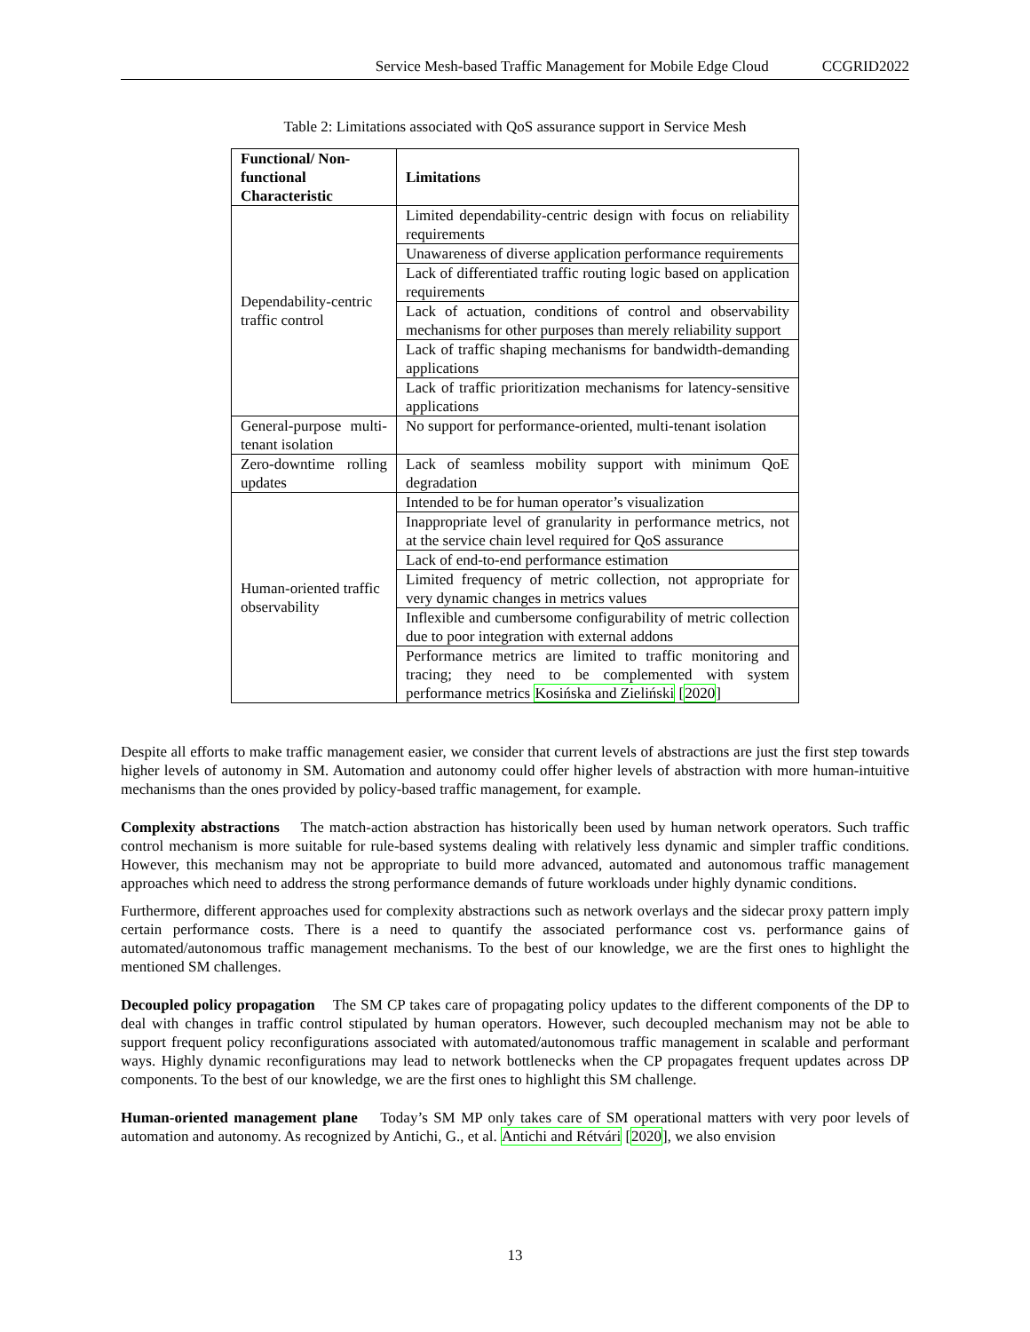Service Mesh-based Traffic Management for Mobile Edge Cloud CCGRID2022
Table 2: Limitations associated with QoS assurance support in Service Mesh
| Functional/ Non-functional Characteristic | Limitations |
| --- | --- |
| Dependability-centric traffic control | Limited dependability-centric design with focus on reliability requirements |
| | Unawareness of diverse application performance requirements |
| | Lack of differentiated traffic routing logic based on application requirements |
| | Lack of actuation, conditions of control and observability mechanisms for other purposes than merely reliability support |
| | Lack of traffic shaping mechanisms for bandwidth-demanding applications |
| | Lack of traffic prioritization mechanisms for latency-sensitive applications |
| General-purpose multi-tenant isolation | No support for performance-oriented, multi-tenant isolation |
| Zero-downtime rolling updates | Lack of seamless mobility support with minimum QoE degradation |
| Human-oriented traffic observability | Intended to be for human operator’s visualization |
| | Inappropriate level of granularity in performance metrics, not at the service chain level required for QoS assurance |
| | Lack of end-to-end performance estimation |
| | Limited frequency of metric collection, not appropriate for very dynamic changes in metrics values |
| | Inflexible and cumbersome configurability of metric collection due to poor integration with external addons |
| | Performance metrics are limited to traffic monitoring and tracing; they need to be complemented with system performance metrics Kosińska and Zieliński [ 2020 ] |
Despite all efforts to make traffic management easier, we consider that current levels of abstractions are just the first step towards higher levels of autonomy in SM. Automation and autonomy could offer higher levels of abstraction with more human-intuitive mechanisms than the ones provided by policy-based traffic management, for example.
Complexity abstractions The match-action abstraction has historically been used by human network operators. Such traffic control mechanism is more suitable for rule-based systems dealing with relatively less dynamic and simpler traffic conditions. However, this mechanism may not be appropriate to build more advanced, automated and autonomous traffic management approaches which need to address the strong performance demands of future workloads under highly dynamic conditions.
Furthermore, different approaches used for complexity abstractions such as network overlays and the sidecar proxy pattern imply certain performance costs. There is a need to quantify the associated performance cost vs. performance gains of automated/autonomous traffic management mechanisms. To the best of our knowledge, we are the first ones to highlight the mentioned SM challenges.
Decoupled policy propagation The SM CP takes care of propagating policy updates to the different components of the DP to deal with changes in traffic control stipulated by human operators. However, such decoupled mechanism may not be able to support frequent policy reconfigurations associated with automated/autonomous traffic management in scalable and performant ways. Highly dynamic reconfigurations may lead to network bottlenecks when the CP propagates frequent updates across DP components. To the best of our knowledge, we are the first ones to highlight this SM challenge.
Human-oriented management plane Today’s SM MP only takes care of SM operational matters with very poor levels of automation and autonomy. As recognized by Antichi, G., et al. Antichi and Rétvári [2020], we also envision
13